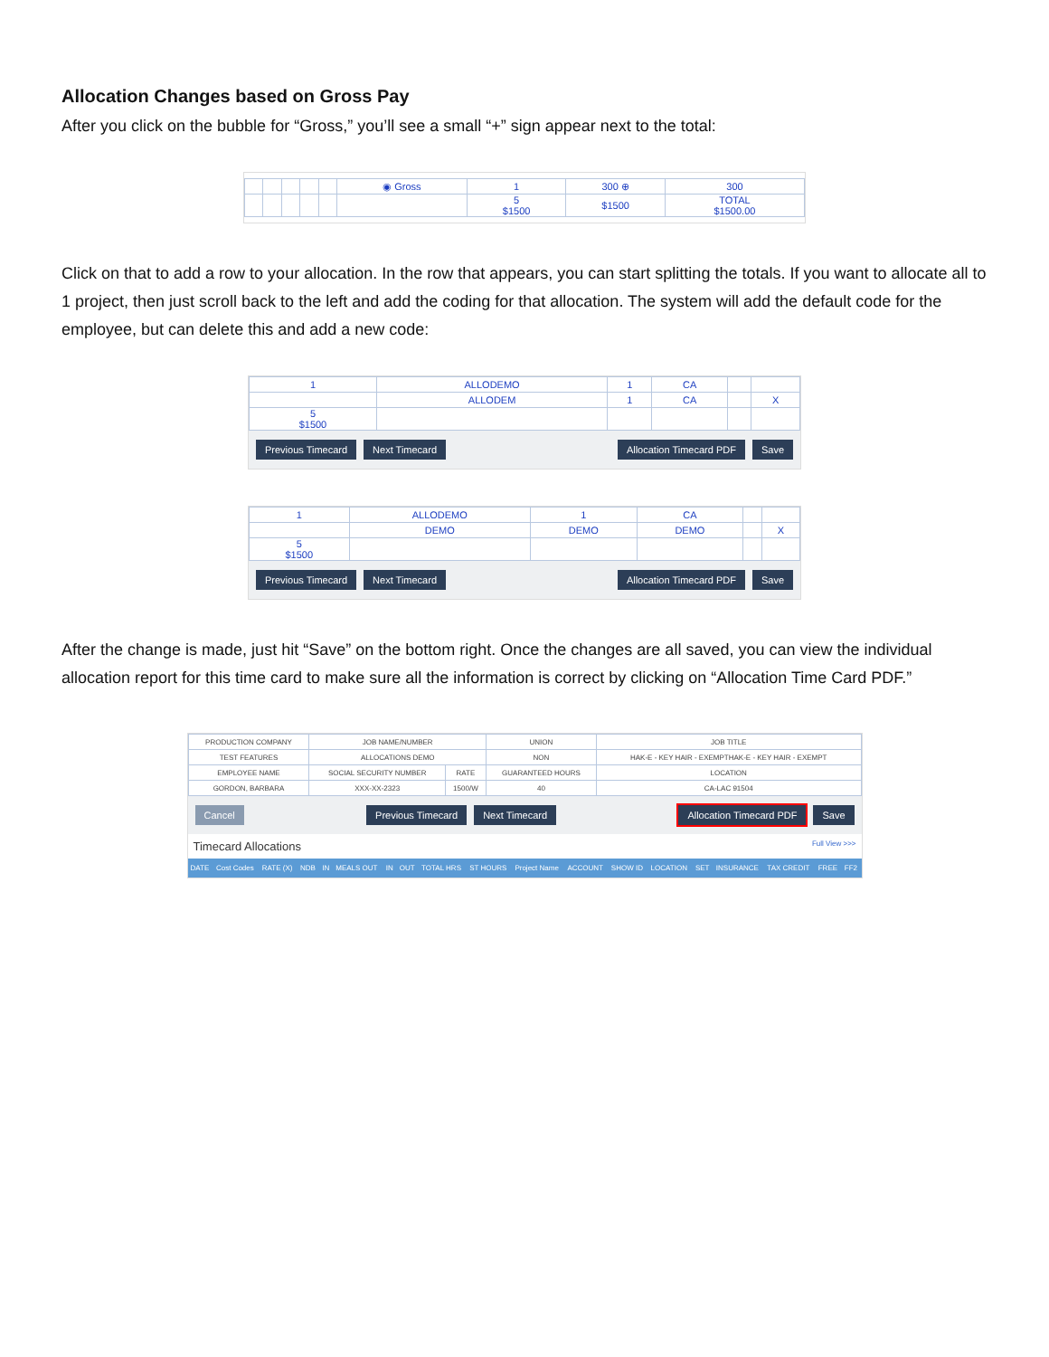Allocation Changes based on Gross Pay
After you click on the bubble for “Gross,” you’ll see a small “+” sign appear next to the total:
| | | | | | ◉ Gross | 1 | 300 ⊕ | 300 |
| | | | | | | 5 $1500 | $1500 | TOTAL $1500.00 |
Click on that to add a row to your allocation. In the row that appears, you can start splitting the totals. If you want to allocate all to 1 project, then just scroll back to the left and add the coding for that allocation. The system will add the default code for the employee, but can delete this and add a new code:
| 1 | ALLODEMO | 1 | CA | | |
| | ALLODEM | 1 | CA | | X |
| 5 $1500 | | | | | |
Previous Timecard Next Timecard Allocation Timecard PDF Save
| 1 | ALLODEMO | 1 | CA | | |
| | DEMO | DEMO | DEMO | | X |
| 5 $1500 | | | | | |
Previous Timecard Next Timecard Allocation Timecard PDF Save
After the change is made, just hit “Save” on the bottom right. Once the changes are all saved, you can view the individual allocation report for this time card to make sure all the information is correct by clicking on “Allocation Time Card PDF.”
| PRODUCTION COMPANY | JOB NAME/NUMBER | | UNION | JOB TITLE |
| TEST FEATURES | ALLOCATIONS DEMO | | NON | HAK-E - KEY HAIR - EXEMPTHAK-E - KEY HAIR - EXEMPT |
| EMPLOYEE NAME | SOCIAL SECURITY NUMBER | RATE | GUARANTEED HOURS | LOCATION |
| GORDON, BARBARA | XXX-XX-2323 | 1500/W | 40 | CA-LAC 91504 |
Cancel Previous Timecard Next Timecard Allocation Timecard PDF Save
Timecard Allocations Full View >>>
| DATE | Cost Codes | RATE (X) | NDB | IN | MEALS OUT | IN | OUT | TOTAL HRS | ST HOURS | Project Name | ACCOUNT | SHOW ID | LOCATION | SET | INSURANCE | TAX CREDIT | FREE | FF2 |